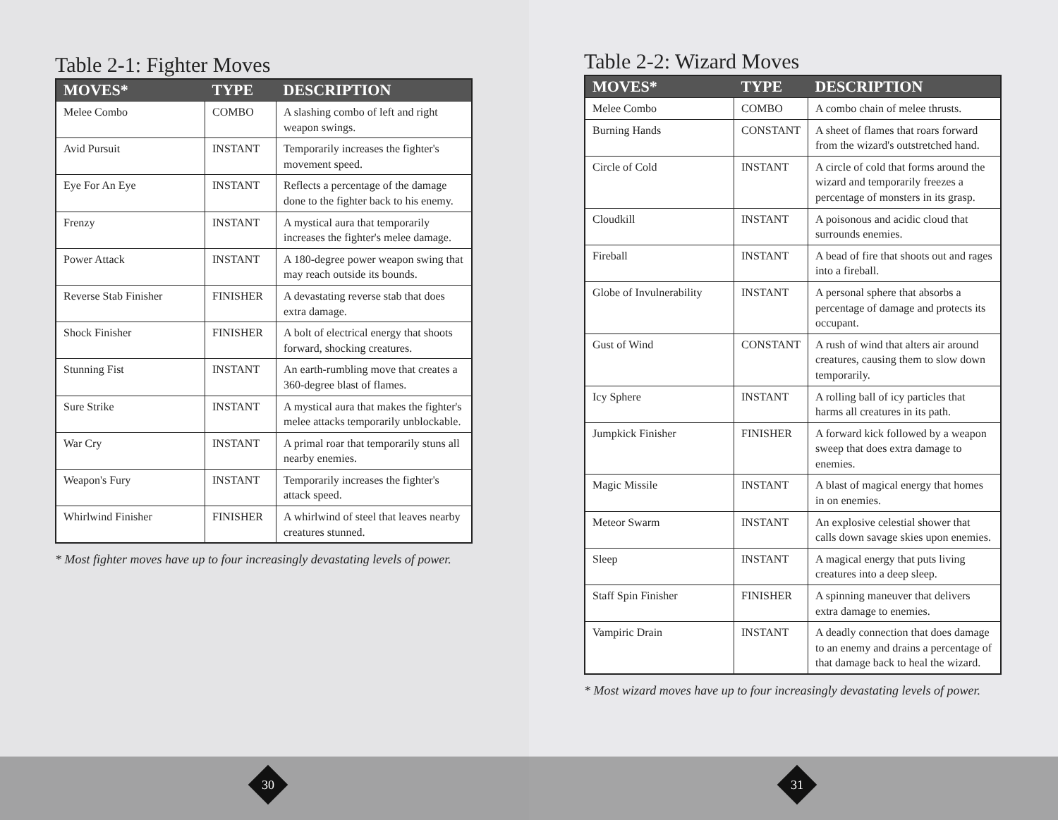Table 2-1: Fighter Moves
| MOVES* | TYPE | DESCRIPTION |
| --- | --- | --- |
| Melee Combo | COMBO | A slashing combo of left and right weapon swings. |
| Avid Pursuit | INSTANT | Temporarily increases the fighter's movement speed. |
| Eye For An Eye | INSTANT | Reflects a percentage of the damage done to the fighter back to his enemy. |
| Frenzy | INSTANT | A mystical aura that temporarily increases the fighter's melee damage. |
| Power Attack | INSTANT | A 180-degree power weapon swing that may reach outside its bounds. |
| Reverse Stab Finisher | FINISHER | A devastating reverse stab that does extra damage. |
| Shock Finisher | FINISHER | A bolt of electrical energy that shoots forward, shocking creatures. |
| Stunning Fist | INSTANT | An earth-rumbling move that creates a 360-degree blast of flames. |
| Sure Strike | INSTANT | A mystical aura that makes the fighter's melee attacks temporarily unblockable. |
| War Cry | INSTANT | A primal roar that temporarily stuns all nearby enemies. |
| Weapon's Fury | INSTANT | Temporarily increases the fighter's attack speed. |
| Whirlwind Finisher | FINISHER | A whirlwind of steel that leaves nearby creatures stunned. |
* Most fighter moves have up to four increasingly devastating levels of power.
30
Table 2-2: Wizard Moves
| MOVES* | TYPE | DESCRIPTION |
| --- | --- | --- |
| Melee Combo | COMBO | A combo chain of melee thrusts. |
| Burning Hands | CONSTANT | A sheet of flames that roars forward from the wizard's outstretched hand. |
| Circle of Cold | INSTANT | A circle of cold that forms around the wizard and temporarily freezes a percentage of monsters in its grasp. |
| Cloudkill | INSTANT | A poisonous and acidic cloud that surrounds enemies. |
| Fireball | INSTANT | A bead of fire that shoots out and rages into a fireball. |
| Globe of Invulnerability | INSTANT | A personal sphere that absorbs a percentage of damage and protects its occupant. |
| Gust of Wind | CONSTANT | A rush of wind that alters air around creatures, causing them to slow down temporarily. |
| Icy Sphere | INSTANT | A rolling ball of icy particles that harms all creatures in its path. |
| Jumpkick Finisher | FINISHER | A forward kick followed by a weapon sweep that does extra damage to enemies. |
| Magic Missile | INSTANT | A blast of magical energy that homes in on enemies. |
| Meteor Swarm | INSTANT | An explosive celestial shower that calls down savage skies upon enemies. |
| Sleep | INSTANT | A magical energy that puts living creatures into a deep sleep. |
| Staff Spin Finisher | FINISHER | A spinning maneuver that delivers extra damage to enemies. |
| Vampiric Drain | INSTANT | A deadly connection that does damage to an enemy and drains a percentage of that damage back to heal the wizard. |
* Most wizard moves have up to four increasingly devastating levels of power.
31